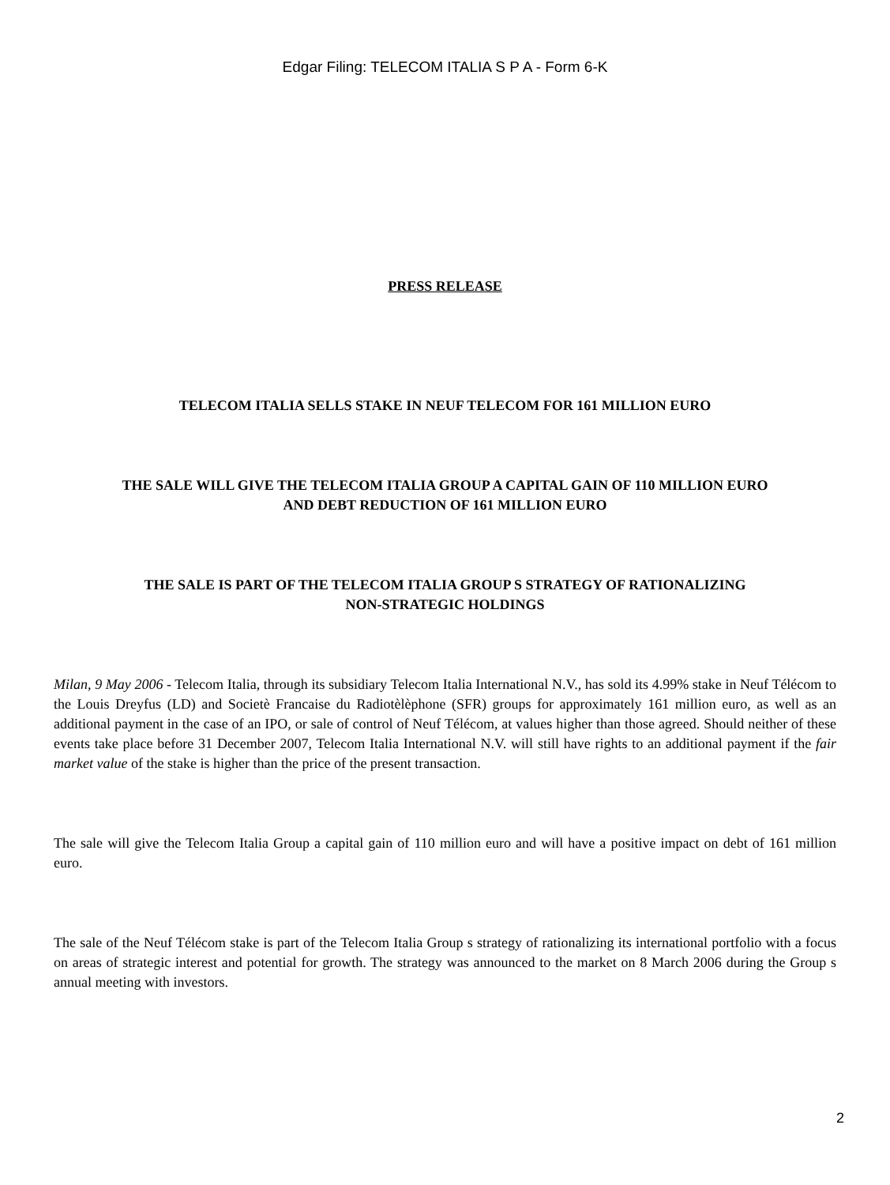Edgar Filing: TELECOM ITALIA S P A - Form 6-K
PRESS RELEASE
TELECOM ITALIA SELLS STAKE IN NEUF TELECOM FOR 161 MILLION EURO
THE SALE WILL GIVE THE TELECOM ITALIA GROUP A CAPITAL GAIN OF 110 MILLION EURO
AND DEBT REDUCTION OF 161 MILLION EURO
THE SALE IS PART OF THE TELECOM ITALIA GROUP S STRATEGY OF RATIONALIZING
NON-STRATEGIC HOLDINGS
Milan, 9 May 2006 - Telecom Italia, through its subsidiary Telecom Italia International N.V., has sold its 4.99% stake in Neuf Télécom to the Louis Dreyfus (LD) and Societè Francaise du Radiotèlèphone (SFR) groups for approximately 161 million euro, as well as an additional payment in the case of an IPO, or sale of control of Neuf Télécom, at values higher than those agreed. Should neither of these events take place before 31 December 2007, Telecom Italia International N.V. will still have rights to an additional payment if the fair market value of the stake is higher than the price of the present transaction.
The sale will give the Telecom Italia Group a capital gain of 110 million euro and will have a positive impact on debt of 161 million euro.
The sale of the Neuf Télécom stake is part of the Telecom Italia Group s strategy of rationalizing its international portfolio with a focus on areas of strategic interest and potential for growth. The strategy was announced to the market on 8 March 2006 during the Group s annual meeting with investors.
2